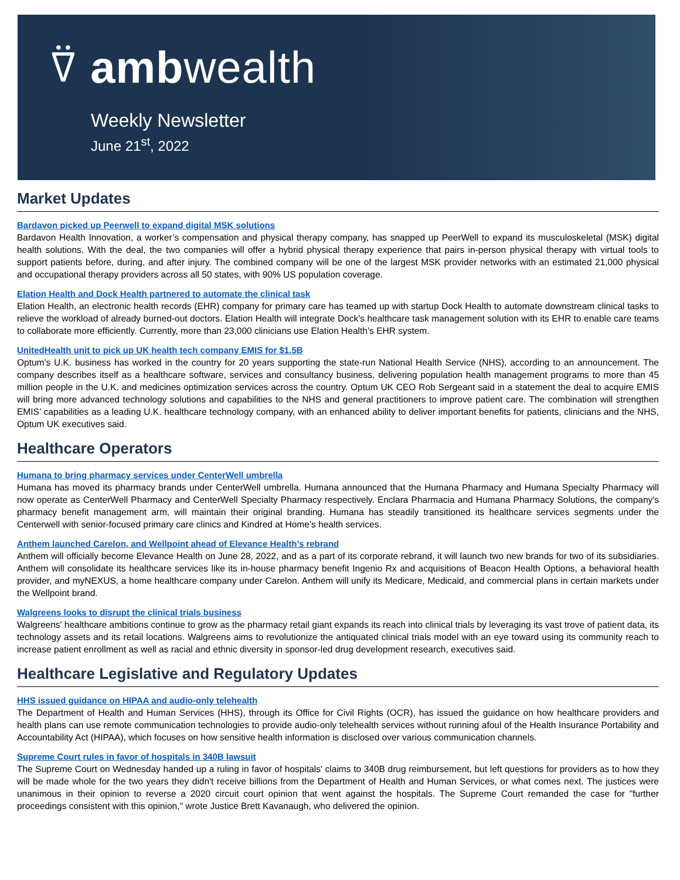⍢ ambwealth
Weekly Newsletter
June 21<sup>st</sup>, 2022
Market Updates
Bardavon picked up Peerwell to expand digital MSK solutions
Bardavon Health Innovation, a worker’s compensation and physical therapy company, has snapped up PeerWell to expand its musculoskeletal (MSK) digital health solutions. With the deal, the two companies will offer a hybrid physical therapy experience that pairs in-person physical therapy with virtual tools to support patients before, during, and after injury. The combined company will be one of the largest MSK provider networks with an estimated 21,000 physical and occupational therapy providers across all 50 states, with 90% US population coverage.
Elation Health and Dock Health partnered to automate the clinical task
Elation Health, an electronic health records (EHR) company for primary care has teamed up with startup Dock Health to automate downstream clinical tasks to relieve the workload of already burned-out doctors. Elation Health will integrate Dock's healthcare task management solution with its EHR to enable care teams to collaborate more efficiently. Currently, more than 23,000 clinicians use Elation Health’s EHR system.
UnitedHealth unit to pick up UK health tech company EMIS for $1.5B
Optum's U.K. business has worked in the country for 20 years supporting the state-run National Health Service (NHS), according to an announcement. The company describes itself as a healthcare software, services and consultancy business, delivering population health management programs to more than 45 million people in the U.K. and medicines optimization services across the country. Optum UK CEO Rob Sergeant said in a statement the deal to acquire EMIS will bring more advanced technology solutions and capabilities to the NHS and general practitioners to improve patient care. The combination will strengthen EMIS’ capabilities as a leading U.K. healthcare technology company, with an enhanced ability to deliver important benefits for patients, clinicians and the NHS, Optum UK executives said.
Healthcare Operators
Humana to bring pharmacy services under CenterWell umbrella
Humana has moved its pharmacy brands under CenterWell umbrella. Humana announced that the Humana Pharmacy and Humana Specialty Pharmacy will now operate as CenterWell Pharmacy and CenterWell Specialty Pharmacy respectively. Enclara Pharmacia and Humana Pharmacy Solutions, the company's pharmacy benefit management arm, will maintain their original branding. Humana has steadily transitioned its healthcare services segments under the Centerwell with senior-focused primary care clinics and Kindred at Home’s health services.
Anthem launched Carelon, and Wellpoint ahead of Elevance Health’s rebrand
Anthem will officially become Elevance Health on June 28, 2022, and as a part of its corporate rebrand, it will launch two new brands for two of its subsidiaries. Anthem will consolidate its healthcare services like its in-house pharmacy benefit Ingenio Rx and acquisitions of Beacon Health Options, a behavioral health provider, and myNEXUS, a home healthcare company under Carelon. Anthem will unify its Medicare, Medicaid, and commercial plans in certain markets under the Wellpoint brand.
Walgreens looks to disrupt the clinical trials business
Walgreens' healthcare ambitions continue to grow as the pharmacy retail giant expands its reach into clinical trials by leveraging its vast trove of patient data, its technology assets and its retail locations. Walgreens aims to revolutionize the antiquated clinical trials model with an eye toward using its community reach to increase patient enrollment as well as racial and ethnic diversity in sponsor-led drug development research, executives said.
Healthcare Legislative and Regulatory Updates
HHS issued guidance on HIPAA and audio-only telehealth
The Department of Health and Human Services (HHS), through its Office for Civil Rights (OCR), has issued the guidance on how healthcare providers and health plans can use remote communication technologies to provide audio-only telehealth services without running afoul of the Health Insurance Portability and Accountability Act (HIPAA), which focuses on how sensitive health information is disclosed over various communication channels.
Supreme Court rules in favor of hospitals in 340B lawsuit
The Supreme Court on Wednesday handed up a ruling in favor of hospitals' claims to 340B drug reimbursement, but left questions for providers as to how they will be made whole for the two years they didn't receive billions from the Department of Health and Human Services, or what comes next. The justices were unanimous in their opinion to reverse a 2020 circuit court opinion that went against the hospitals. The Supreme Court remanded the case for "further proceedings consistent with this opinion," wrote Justice Brett Kavanaugh, who delivered the opinion.